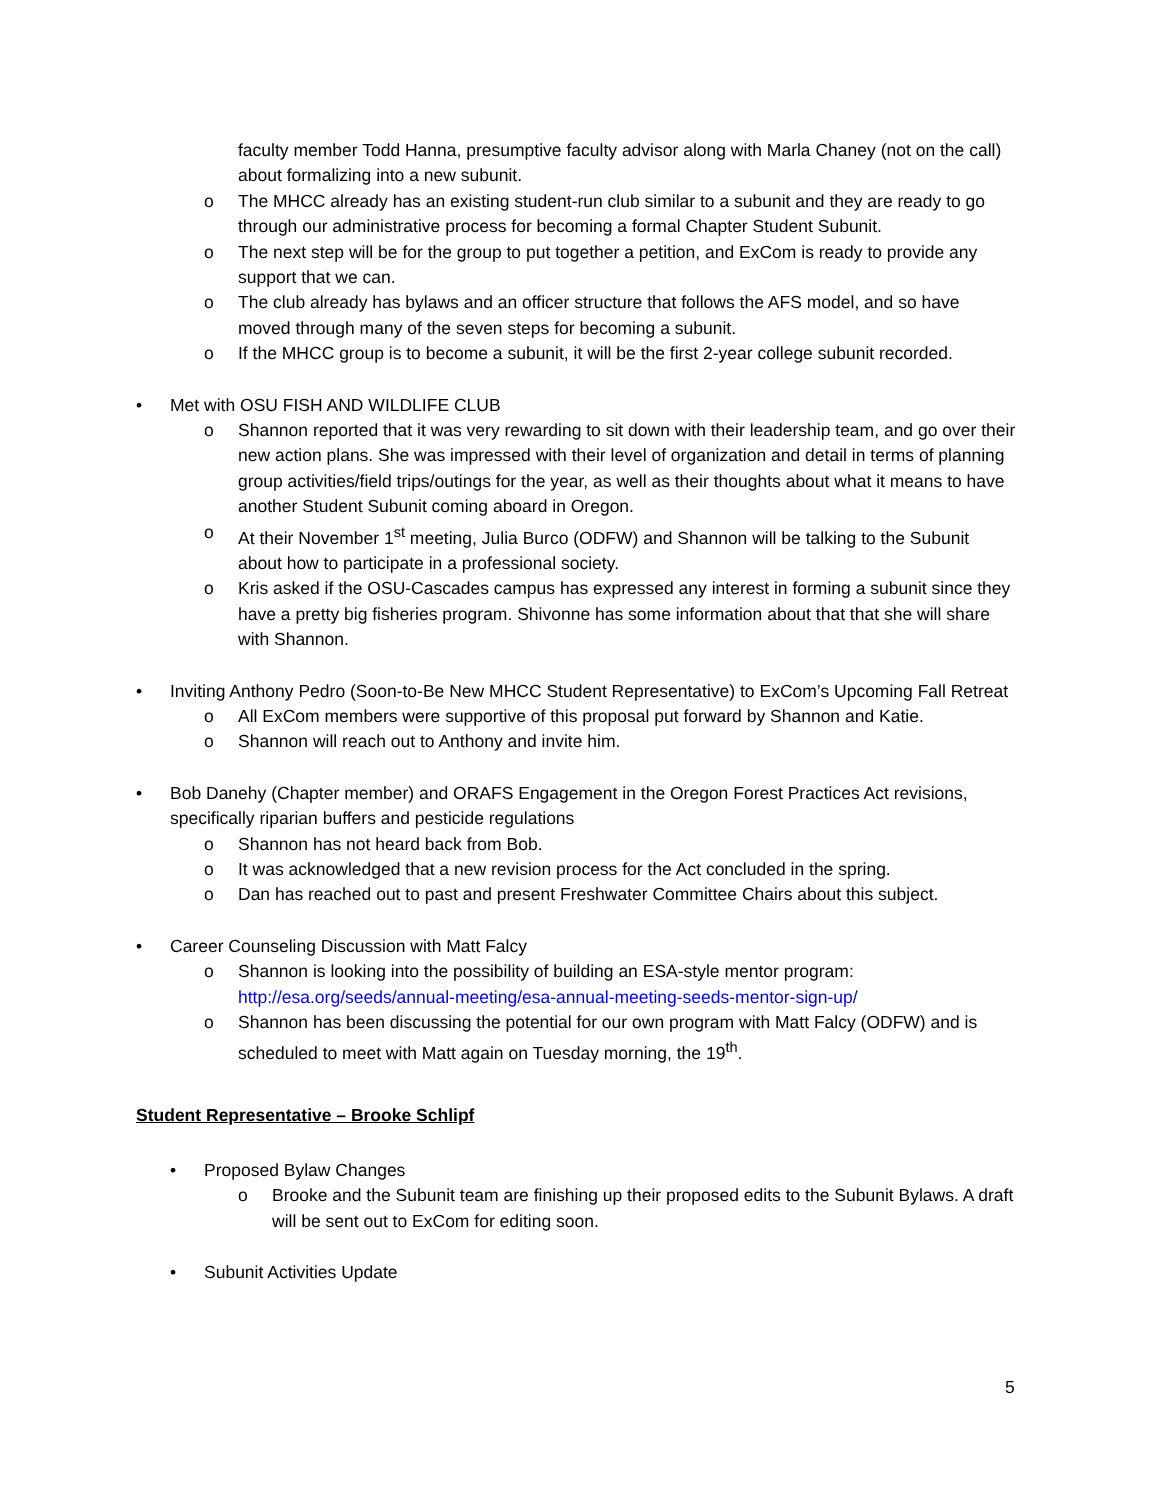faculty member Todd Hanna, presumptive faculty advisor along with Marla Chaney (not on the call) about formalizing into a new subunit.
o The MHCC already has an existing student-run club similar to a subunit and they are ready to go through our administrative process for becoming a formal Chapter Student Subunit.
o The next step will be for the group to put together a petition, and ExCom is ready to provide any support that we can.
o The club already has bylaws and an officer structure that follows the AFS model, and so have moved through many of the seven steps for becoming a subunit.
o If the MHCC group is to become a subunit, it will be the first 2-year college subunit recorded.
• Met with OSU FISH AND WILDLIFE CLUB
o Shannon reported that it was very rewarding to sit down with their leadership team, and go over their new action plans. She was impressed with their level of organization and detail in terms of planning group activities/field trips/outings for the year, as well as their thoughts about what it means to have another Student Subunit coming aboard in Oregon.
o At their November 1<sup>st</sup> meeting, Julia Burco (ODFW) and Shannon will be talking to the Subunit about how to participate in a professional society.
o Kris asked if the OSU-Cascades campus has expressed any interest in forming a subunit since they have a pretty big fisheries program. Shivonne has some information about that that she will share with Shannon.
• Inviting Anthony Pedro (Soon-to-Be New MHCC Student Representative) to ExCom’s Upcoming Fall Retreat
o All ExCom members were supportive of this proposal put forward by Shannon and Katie.
o Shannon will reach out to Anthony and invite him.
• Bob Danehy (Chapter member) and ORAFS Engagement in the Oregon Forest Practices Act revisions, specifically riparian buffers and pesticide regulations
o Shannon has not heard back from Bob.
o It was acknowledged that a new revision process for the Act concluded in the spring.
o Dan has reached out to past and present Freshwater Committee Chairs about this subject.
• Career Counseling Discussion with Matt Falcy
o Shannon is looking into the possibility of building an ESA-style mentor program: http://esa.org/seeds/annual-meeting/esa-annual-meeting-seeds-mentor-sign-up/
o Shannon has been discussing the potential for our own program with Matt Falcy (ODFW) and is scheduled to meet with Matt again on Tuesday morning, the 19<sup>th</sup>.
Student Representative – Brooke Schlipf
• Proposed Bylaw Changes
o Brooke and the Subunit team are finishing up their proposed edits to the Subunit Bylaws. A draft will be sent out to ExCom for editing soon.
• Subunit Activities Update
5